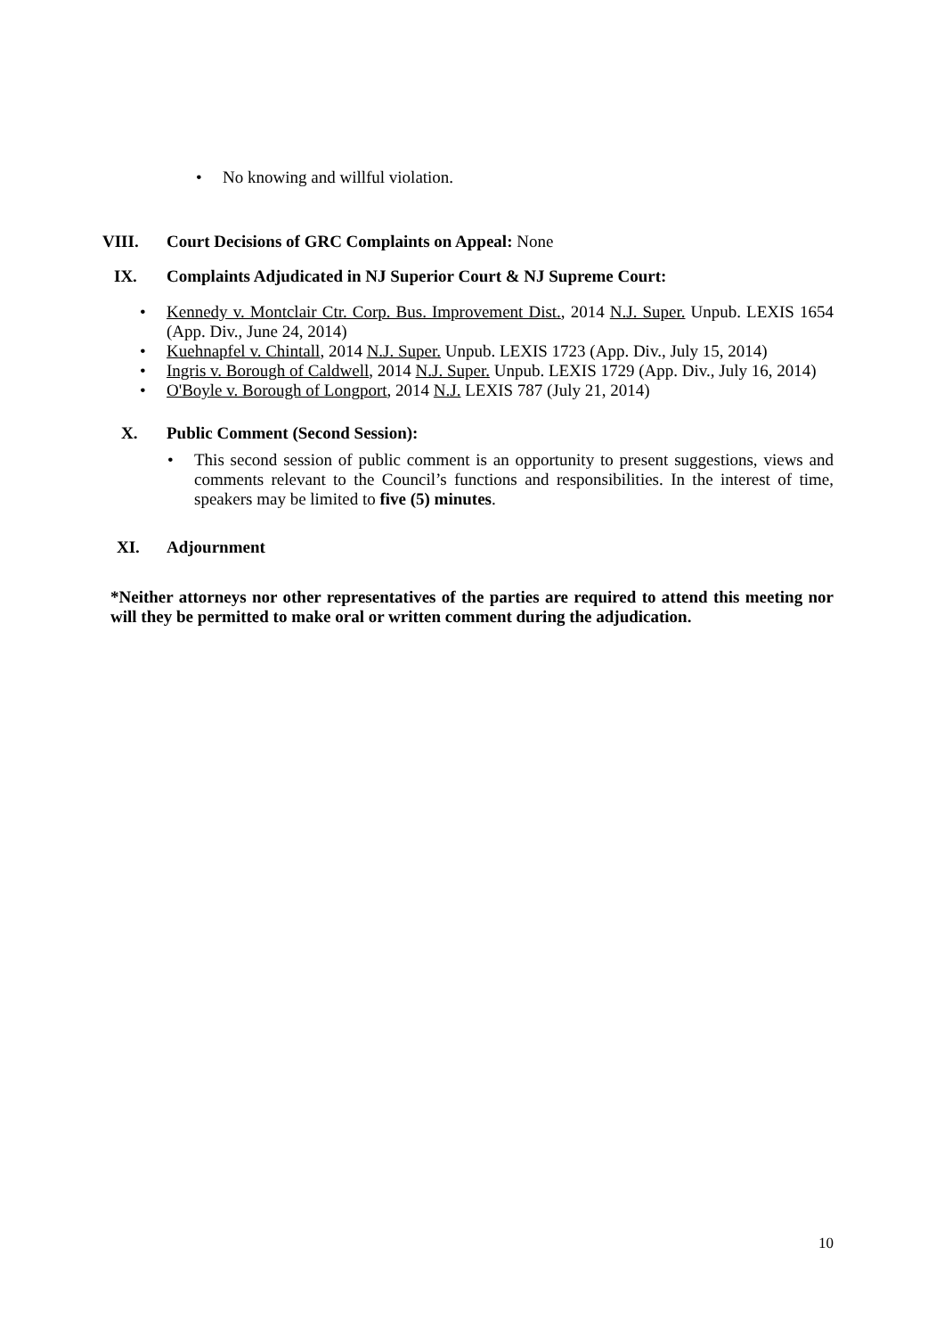• No knowing and willful violation.
VIII. Court Decisions of GRC Complaints on Appeal: None
IX. Complaints Adjudicated in NJ Superior Court & NJ Supreme Court:
• Kennedy v. Montclair Ctr. Corp. Bus. Improvement Dist., 2014 N.J. Super. Unpub. LEXIS 1654 (App. Div., June 24, 2014)
• Kuehnapfel v. Chintall, 2014 N.J. Super. Unpub. LEXIS 1723 (App. Div., July 15, 2014)
• Ingris v. Borough of Caldwell, 2014 N.J. Super. Unpub. LEXIS 1729 (App. Div., July 16, 2014)
• O'Boyle v. Borough of Longport, 2014 N.J. LEXIS 787 (July 21, 2014)
X. Public Comment (Second Session):
• This second session of public comment is an opportunity to present suggestions, views and comments relevant to the Council’s functions and responsibilities. In the interest of time, speakers may be limited to five (5) minutes.
XI. Adjournment
*Neither attorneys nor other representatives of the parties are required to attend this meeting nor will they be permitted to make oral or written comment during the adjudication.
10